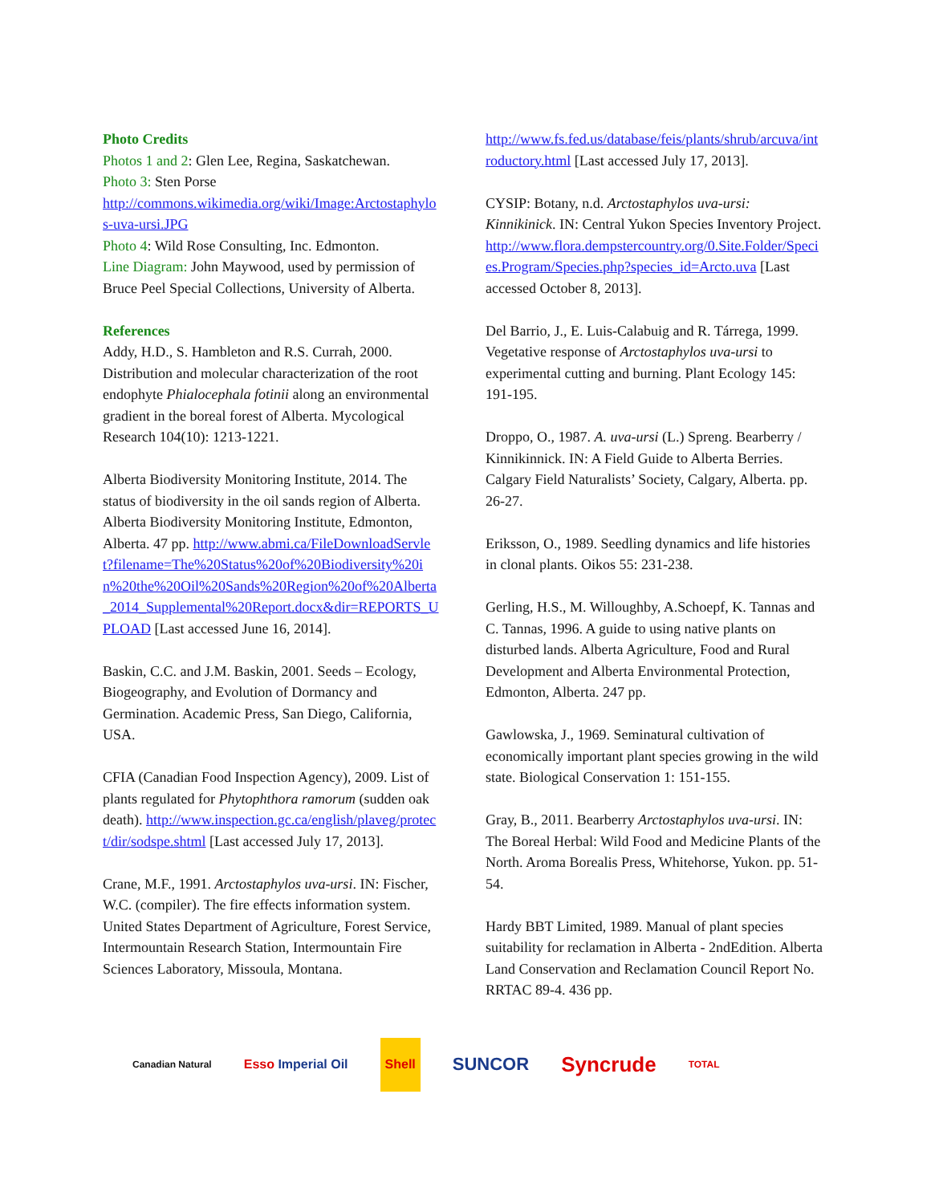Photo Credits
Photos 1 and 2: Glen Lee, Regina, Saskatchewan.
Photo 3: Sten Porse
http://commons.wikimedia.org/wiki/Image:Arctostaphylos-uva-ursi.JPG
Photo 4: Wild Rose Consulting, Inc. Edmonton.
Line Diagram: John Maywood, used by permission of Bruce Peel Special Collections, University of Alberta.
References
Addy, H.D., S. Hambleton and R.S. Currah, 2000. Distribution and molecular characterization of the root endophyte Phialocephala fotinii along an environmental gradient in the boreal forest of Alberta. Mycological Research 104(10): 1213-1221.
Alberta Biodiversity Monitoring Institute, 2014. The status of biodiversity in the oil sands region of Alberta. Alberta Biodiversity Monitoring Institute, Edmonton, Alberta. 47 pp. http://www.abmi.ca/FileDownloadServlet?filename=The%20Status%20of%20Biodiversity%20in%20the%20Oil%20Sands%20Region%20of%20Alberta_2014_Supplemental%20Report.docx&dir=REPORTS_UPLOAD [Last accessed June 16, 2014].
Baskin, C.C. and J.M. Baskin, 2001. Seeds – Ecology, Biogeography, and Evolution of Dormancy and Germination. Academic Press, San Diego, California, USA.
CFIA (Canadian Food Inspection Agency), 2009. List of plants regulated for Phytophthora ramorum (sudden oak death). http://www.inspection.gc.ca/english/plaveg/protect/dir/sodspe.shtml [Last accessed July 17, 2013].
Crane, M.F., 1991. Arctostaphylos uva-ursi. IN: Fischer, W.C. (compiler). The fire effects information system. United States Department of Agriculture, Forest Service, Intermountain Research Station, Intermountain Fire Sciences Laboratory, Missoula, Montana.
http://www.fs.fed.us/database/feis/plants/shrub/arcuva/introductory.html [Last accessed July 17, 2013].
CYSIP: Botany, n.d. Arctostaphylos uva-ursi: Kinnikinick. IN: Central Yukon Species Inventory Project. http://www.flora.dempstercountry.org/0.Site.Folder/Species.Program/Species.php?species_id=Arcto.uva [Last accessed October 8, 2013].
Del Barrio, J., E. Luis-Calabuig and R. Tárrega, 1999. Vegetative response of Arctostaphylos uva-ursi to experimental cutting and burning. Plant Ecology 145: 191-195.
Droppo, O., 1987. A. uva-ursi (L.) Spreng. Bearberry / Kinnikinnick. IN: A Field Guide to Alberta Berries. Calgary Field Naturalists’ Society, Calgary, Alberta. pp. 26-27.
Eriksson, O., 1989. Seedling dynamics and life histories in clonal plants. Oikos 55: 231-238.
Gerling, H.S., M. Willoughby, A.Schoepf, K. Tannas and C. Tannas, 1996. A guide to using native plants on disturbed lands. Alberta Agriculture, Food and Rural Development and Alberta Environmental Protection, Edmonton, Alberta. 247 pp.
Gawlowska, J., 1969. Seminatural cultivation of economically important plant species growing in the wild state. Biological Conservation 1: 151-155.
Gray, B., 2011. Bearberry Arctostaphylos uva-ursi. IN: The Boreal Herbal: Wild Food and Medicine Plants of the North. Aroma Borealis Press, Whitehorse, Yukon. pp. 51-54.
Hardy BBT Limited, 1989. Manual of plant species suitability for reclamation in Alberta - 2ndEdition. Alberta Land Conservation and Reclamation Council Report No. RRTAC 89-4. 436 pp.
Canadian Natural Esso Imperial Oil Shell SUNCOR Syncrude TOTAL